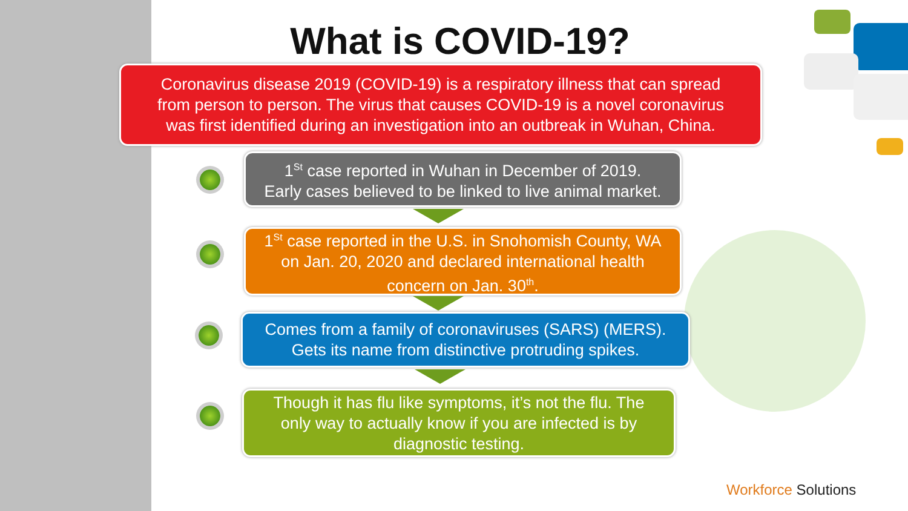What is COVID-19?
Coronavirus disease 2019 (COVID-19) is a respiratory illness that can spread
from person to person. The virus that causes COVID-19 is a novel coronavirus
was first identified during an investigation into an outbreak in Wuhan, China.
1<sup>St</sup> case reported in Wuhan in December of 2019.
Early cases believed to be linked to live animal market.
1<sup>St</sup> case reported in the U.S. in Snohomish County, WA
on Jan. 20, 2020 and declared international health
concern on Jan. 30<sup>th</sup>.
Comes from a family of coronaviruses (SARS) (MERS).
Gets its name from distinctive protruding spikes.
Though it has flu like symptoms, it’s not the flu. The
only way to actually know if you are infected is by
diagnostic testing.
Workforce Solutions